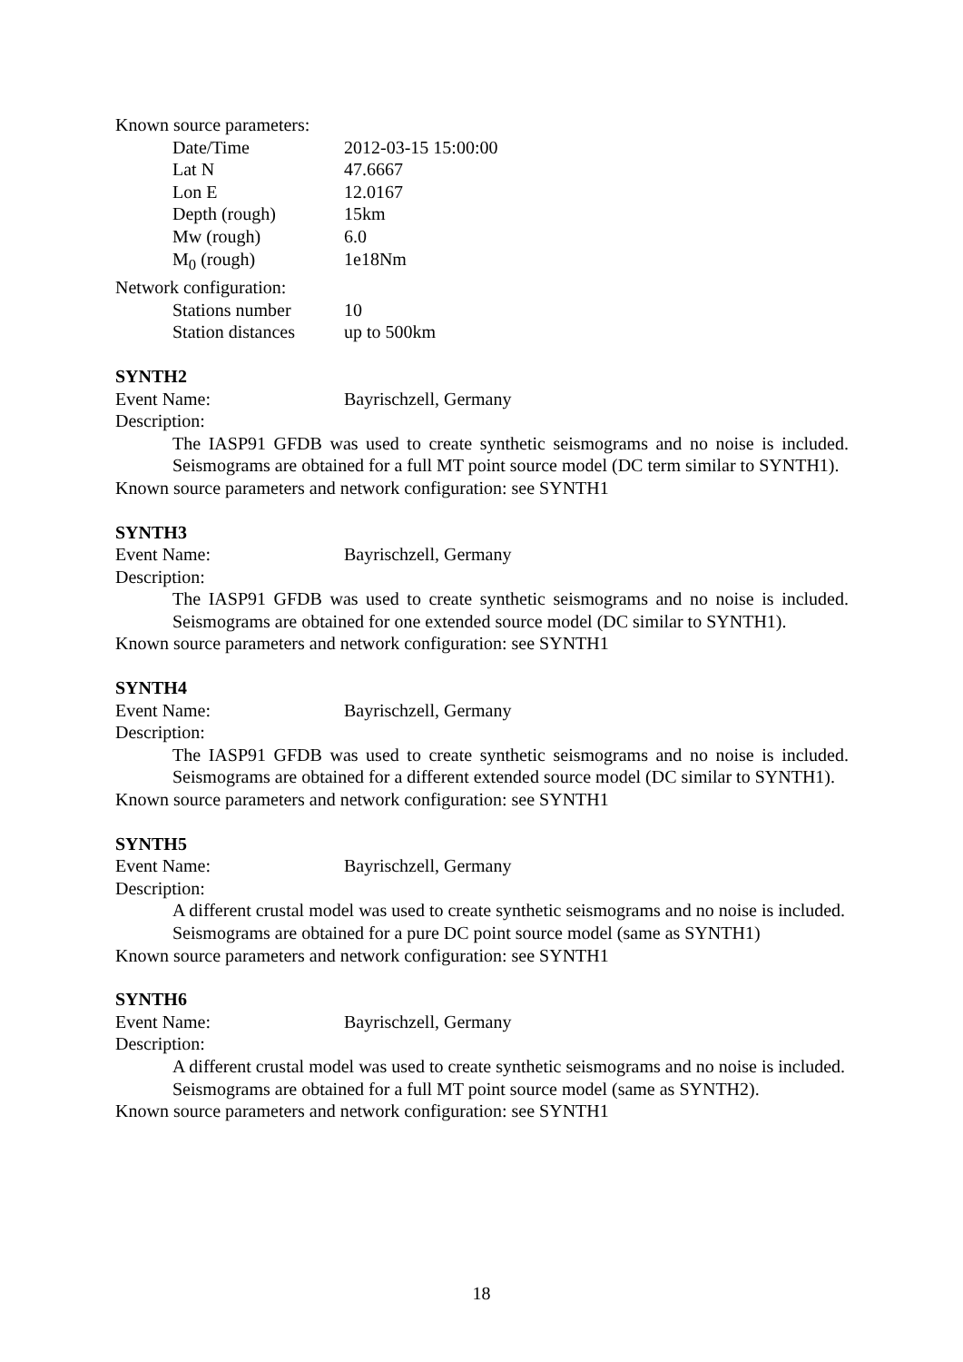Known source parameters:
Date/Time 2012-03-15 15:00:00
Lat N 47.6667
Lon E 12.0167
Depth (rough) 15km
Mw (rough) 6.0
M<sub>0</sub> (rough) 1e18Nm
Network configuration:
Stations number 10
Station distances up to 500km
SYNTH2
Event Name: Bayrischzell, Germany
Description:
The IASP91 GFDB was used to create synthetic seismograms and no noise is included. Seismograms are obtained for a full MT point source model (DC term similar to SYNTH1).
Known source parameters and network configuration: see SYNTH1
SYNTH3
Event Name: Bayrischzell, Germany
Description:
The IASP91 GFDB was used to create synthetic seismograms and no noise is included. Seismograms are obtained for one extended source model (DC similar to SYNTH1).
Known source parameters and network configuration: see SYNTH1
SYNTH4
Event Name: Bayrischzell, Germany
Description:
The IASP91 GFDB was used to create synthetic seismograms and no noise is included. Seismograms are obtained for a different extended source model (DC similar to SYNTH1).
Known source parameters and network configuration: see SYNTH1
SYNTH5
Event Name: Bayrischzell, Germany
Description:
A different crustal model was used to create synthetic seismograms and no noise is included. Seismograms are obtained for a pure DC point source model (same as SYNTH1)
Known source parameters and network configuration: see SYNTH1
SYNTH6
Event Name: Bayrischzell, Germany
Description:
A different crustal model was used to create synthetic seismograms and no noise is included. Seismograms are obtained for a full MT point source model (same as SYNTH2).
Known source parameters and network configuration: see SYNTH1
18